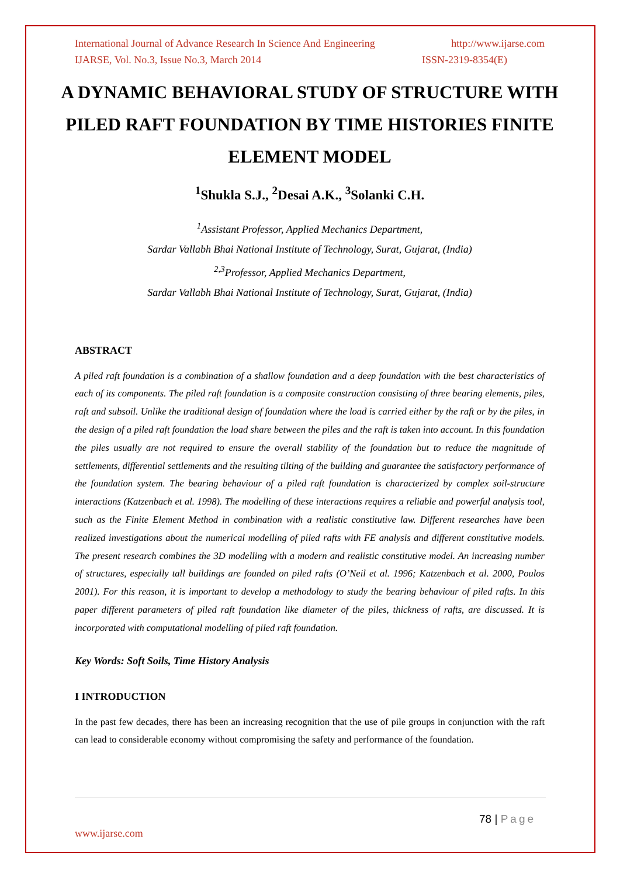International Journal of Advance Research In Science And Engineering http://www.ijarse.com
IJARSE, Vol. No.3, Issue No.3, March 2014 ISSN-2319-8354(E)
A DYNAMIC BEHAVIORAL STUDY OF STRUCTURE WITH PILED RAFT FOUNDATION BY TIME HISTORIES FINITE ELEMENT MODEL
<sup>1</sup> Shukla S.J., <sup>2</sup>Desai A.K., <sup>3</sup>Solanki C.H.
<sup>1</sup> Assistant Professor, Applied Mechanics Department,
Sardar Vallabh Bhai National Institute of Technology, Surat, Gujarat, (India)
<sup>2,3</sup>Professor, Applied Mechanics Department,
Sardar Vallabh Bhai National Institute of Technology, Surat, Gujarat, (India)
ABSTRACT
A piled raft foundation is a combination of a shallow foundation and a deep foundation with the best characteristics of each of its components. The piled raft foundation is a composite construction consisting of three bearing elements, piles, raft and subsoil. Unlike the traditional design of foundation where the load is carried either by the raft or by the piles, in the design of a piled raft foundation the load share between the piles and the raft is taken into account. In this foundation the piles usually are not required to ensure the overall stability of the foundation but to reduce the magnitude of settlements, differential settlements and the resulting tilting of the building and guarantee the satisfactory performance of the foundation system. The bearing behaviour of a piled raft foundation is characterized by complex soil-structure interactions (Katzenbach et al. 1998). The modelling of these interactions requires a reliable and powerful analysis tool, such as the Finite Element Method in combination with a realistic constitutive law. Different researches have been realized investigations about the numerical modelling of piled rafts with FE analysis and different constitutive models. The present research combines the 3D modelling with a modern and realistic constitutive model. An increasing number of structures, especially tall buildings are founded on piled rafts (O’Neil et al. 1996; Katzenbach et al. 2000, Poulos 2001). For this reason, it is important to develop a methodology to study the bearing behaviour of piled rafts. In this paper different parameters of piled raft foundation like diameter of the piles, thickness of rafts, are discussed. It is incorporated with computational modelling of piled raft foundation.
Key Words: Soft Soils, Time History Analysis
I INTRODUCTION
In the past few decades, there has been an increasing recognition that the use of pile groups in conjunction with the raft can lead to considerable economy without compromising the safety and performance of the foundation.
78 | Page
www.ijarse.com